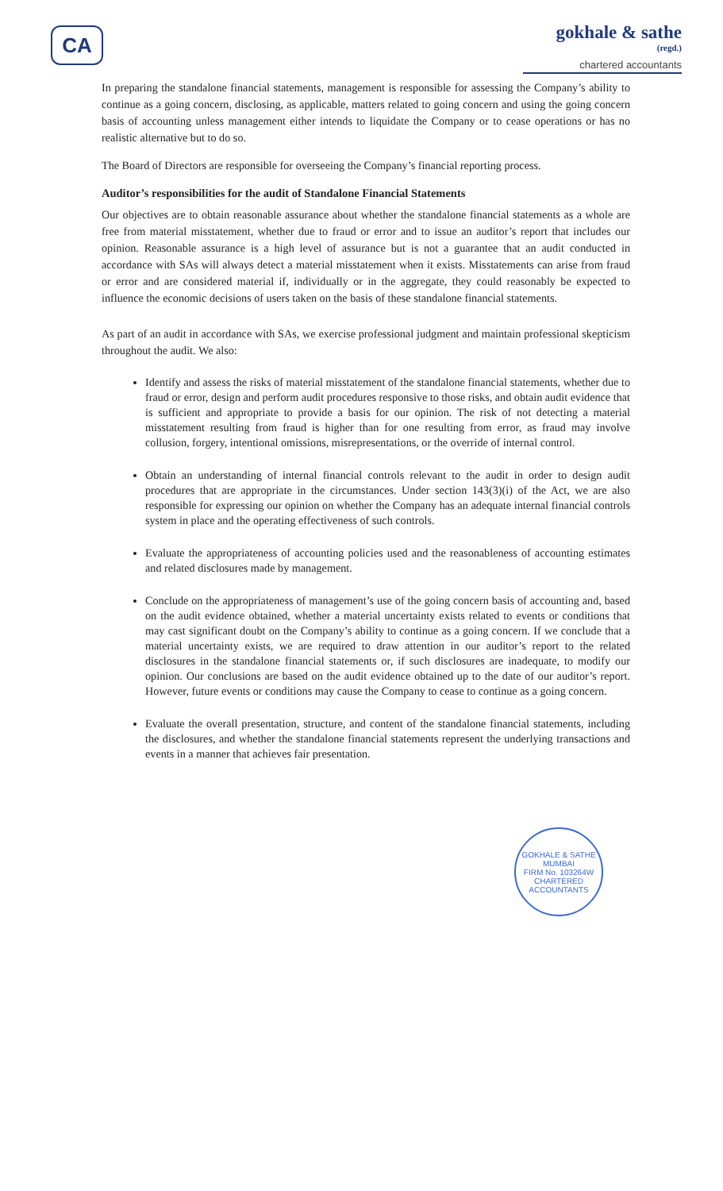CA
gokhale & sathe
(regd.)
chartered accountants
In preparing the standalone financial statements, management is responsible for assessing the Company’s ability to continue as a going concern, disclosing, as applicable, matters related to going concern and using the going concern basis of accounting unless management either intends to liquidate the Company or to cease operations or has no realistic alternative but to do so.
The Board of Directors are responsible for overseeing the Company’s financial reporting process.
Auditor’s responsibilities for the audit of Standalone Financial Statements
Our objectives are to obtain reasonable assurance about whether the standalone financial statements as a whole are free from material misstatement, whether due to fraud or error and to issue an auditor’s report that includes our opinion. Reasonable assurance is a high level of assurance but is not a guarantee that an audit conducted in accordance with SAs will always detect a material misstatement when it exists. Misstatements can arise from fraud or error and are considered material if, individually or in the aggregate, they could reasonably be expected to influence the economic decisions of users taken on the basis of these standalone financial statements.
As part of an audit in accordance with SAs, we exercise professional judgment and maintain professional skepticism throughout the audit. We also:
Identify and assess the risks of material misstatement of the standalone financial statements, whether due to fraud or error, design and perform audit procedures responsive to those risks, and obtain audit evidence that is sufficient and appropriate to provide a basis for our opinion. The risk of not detecting a material misstatement resulting from fraud is higher than for one resulting from error, as fraud may involve collusion, forgery, intentional omissions, misrepresentations, or the override of internal control.
Obtain an understanding of internal financial controls relevant to the audit in order to design audit procedures that are appropriate in the circumstances. Under section 143(3)(i) of the Act, we are also responsible for expressing our opinion on whether the Company has an adequate internal financial controls system in place and the operating effectiveness of such controls.
Evaluate the appropriateness of accounting policies used and the reasonableness of accounting estimates and related disclosures made by management.
Conclude on the appropriateness of management’s use of the going concern basis of accounting and, based on the audit evidence obtained, whether a material uncertainty exists related to events or conditions that may cast significant doubt on the Company’s ability to continue as a going concern. If we conclude that a material uncertainty exists, we are required to draw attention in our auditor’s report to the related disclosures in the standalone financial statements or, if such disclosures are inadequate, to modify our opinion. Our conclusions are based on the audit evidence obtained up to the date of our auditor’s report. However, future events or conditions may cause the Company to cease to continue as a going concern.
Evaluate the overall presentation, structure, and content of the standalone financial statements, including the disclosures, and whether the standalone financial statements represent the underlying transactions and events in a manner that achieves fair presentation.
GOKHALE & SATHE
MUMBAI
FIRM No. 103264W
CHARTERED ACCOUNTANTS